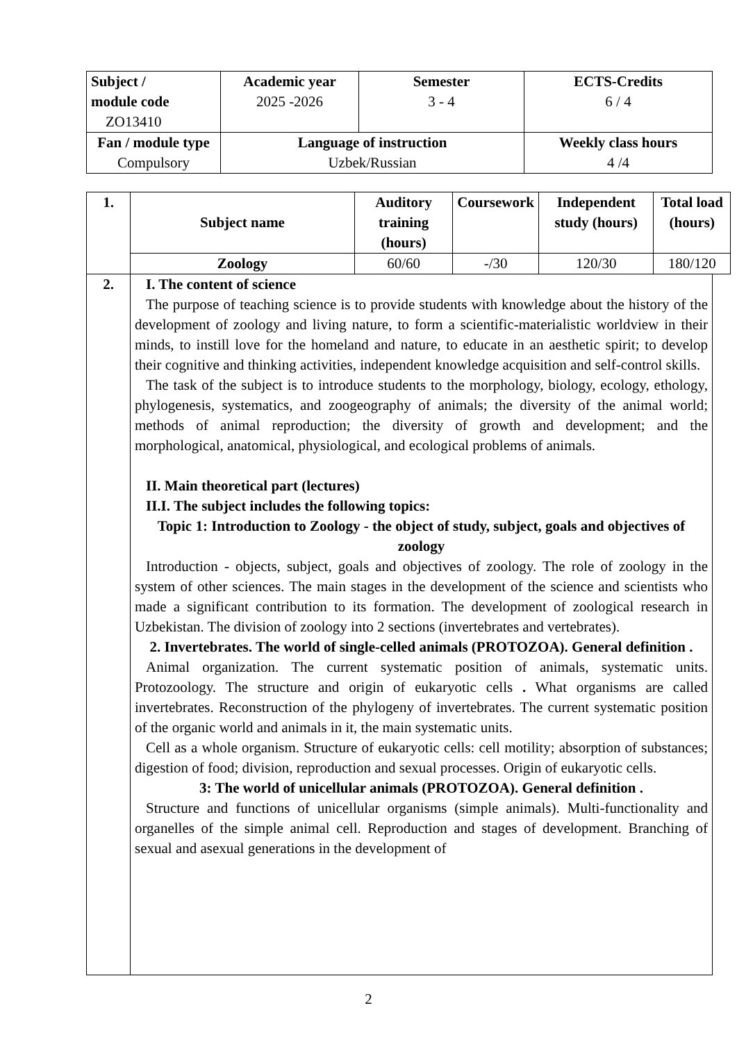| Subject / module code ZO13410 | Academic year 2025 -2026 | Semester 3 - 4 | ECTS-Credits 6 / 4 |
| Fan / module type Compulsory | Language of instruction Uzbek/Russian | | Weekly class hours 4 /4 |
| 1. | Subject name | Auditory training (hours) | Coursework | Independent study (hours) | Total load (hours) |
| | Zoology | 60/60 | -/30 | 120/30 | 180/120 |
| 2. | I. The content of science The purpose of teaching science is to provide students with knowledge about the history of the development of zoology and living nature, to form a scientific-materialistic worldview in their minds, to instill love for the homeland and nature, to educate in an aesthetic spirit; to develop their cognitive and thinking activities, independent knowledge acquisition and self-control skills. The task of the subject is to introduce students to the morphology, biology, ecology, ethology, phylogenesis, systematics, and zoogeography of animals; the diversity of the animal world; methods of animal reproduction; the diversity of growth and development; and the morphological, anatomical, physiological, and ecological problems of animals. II. Main theoretical part (lectures) II.I. The subject includes the following topics: Topic 1: Introduction to Zoology - the object of study, subject, goals and objectives of zoology Introduction - objects, subject, goals and objectives of zoology. The role of zoology in the system of other sciences. The main stages in the development of the science and scientists who made a significant contribution to its formation. The development of zoological research in Uzbekistan. The division of zoology into 2 sections (invertebrates and vertebrates). 2. Invertebrates. The world of single-celled animals (PROTOZOA). General definition . Animal organization. The current systematic position of animals, systematic units. Protozoology. The structure and origin of eukaryotic cells . What organisms are called invertebrates. Reconstruction of the phylogeny of invertebrates. The current systematic position of the organic world and animals in it, the main systematic units. Cell as a whole organism. Structure of eukaryotic cells: cell motility; absorption of substances; digestion of food; division, reproduction and sexual processes. Origin of eukaryotic cells. 3: The world of unicellular animals (PROTOZOA). General definition . Structure and functions of unicellular organisms (simple animals). Multi-functionality and organelles of the simple animal cell. Reproduction and stages of development. Branching of sexual and asexual generations in the development of |
2